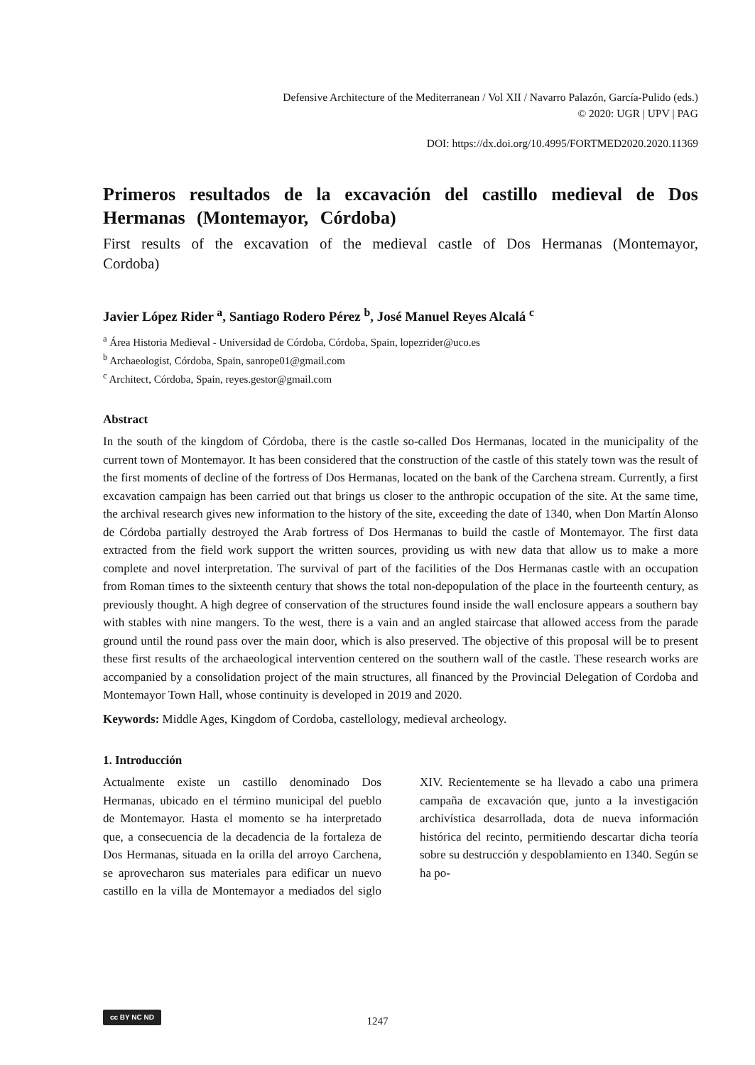Defensive Architecture of the Mediterranean / Vol XII / Navarro Palazón, García-Pulido (eds.)
© 2020: UGR | UPV | PAG
DOI: https://dx.doi.org/10.4995/FORTMED2020.2020.11369
Primeros resultados de la excavación del castillo medieval de Dos Hermanas (Montemayor, Córdoba)
First results of the excavation of the medieval castle of Dos Hermanas (Montemayor, Cordoba)
Javier López Rider <sup>a</sup>, Santiago Rodero Pérez <sup>b</sup>, José Manuel Reyes Alcalá <sup>c</sup>
<sup>a</sup> Área Historia Medieval - Universidad de Córdoba, Córdoba, Spain, lopezrider@uco.es
<sup>b</sup> Archaeologist, Córdoba, Spain, sanrope01@gmail.com
<sup>c</sup> Architect, Córdoba, Spain, reyes.gestor@gmail.com
Abstract
In the south of the kingdom of Córdoba, there is the castle so-called Dos Hermanas, located in the municipality of the current town of Montemayor. It has been considered that the construction of the castle of this stately town was the result of the first moments of decline of the fortress of Dos Hermanas, located on the bank of the Carchena stream. Currently, a first excavation campaign has been carried out that brings us closer to the anthropic occupation of the site. At the same time, the archival research gives new information to the history of the site, exceeding the date of 1340, when Don Martín Alonso de Córdoba partially destroyed the Arab fortress of Dos Hermanas to build the castle of Montemayor. The first data extracted from the field work support the written sources, providing us with new data that allow us to make a more complete and novel interpretation. The survival of part of the facilities of the Dos Hermanas castle with an occupation from Roman times to the sixteenth century that shows the total non-depopulation of the place in the fourteenth century, as previously thought. A high degree of conservation of the structures found inside the wall enclosure appears a southern bay with stables with nine mangers. To the west, there is a vain and an angled staircase that allowed access from the parade ground until the round pass over the main door, which is also preserved. The objective of this proposal will be to present these first results of the archaeological intervention centered on the southern wall of the castle. These research works are accompanied by a consolidation project of the main structures, all financed by the Provincial Delegation of Cordoba and Montemayor Town Hall, whose continuity is developed in 2019 and 2020.
Keywords: Middle Ages, Kingdom of Cordoba, castellology, medieval archeology.
1. Introducción
Actualmente existe un castillo denominado Dos Hermanas, ubicado en el término municipal del pueblo de Montemayor. Hasta el momento se ha interpretado que, a consecuencia de la decadencia de la fortaleza de Dos Hermanas, situada en la orilla del arroyo Carchena, se aprovecharon sus materiales para edificar un nuevo castillo en la villa de Montemayor a mediados del siglo XIV. Recientemente se ha llevado a cabo una primera campaña de excavación que, junto a la investigación archivística desarrollada, dota de nueva información histórica del recinto, permitiendo descartar dicha teoría sobre su destrucción y despoblamiento en 1340. Según se ha po-
cc BY NC ND
1247